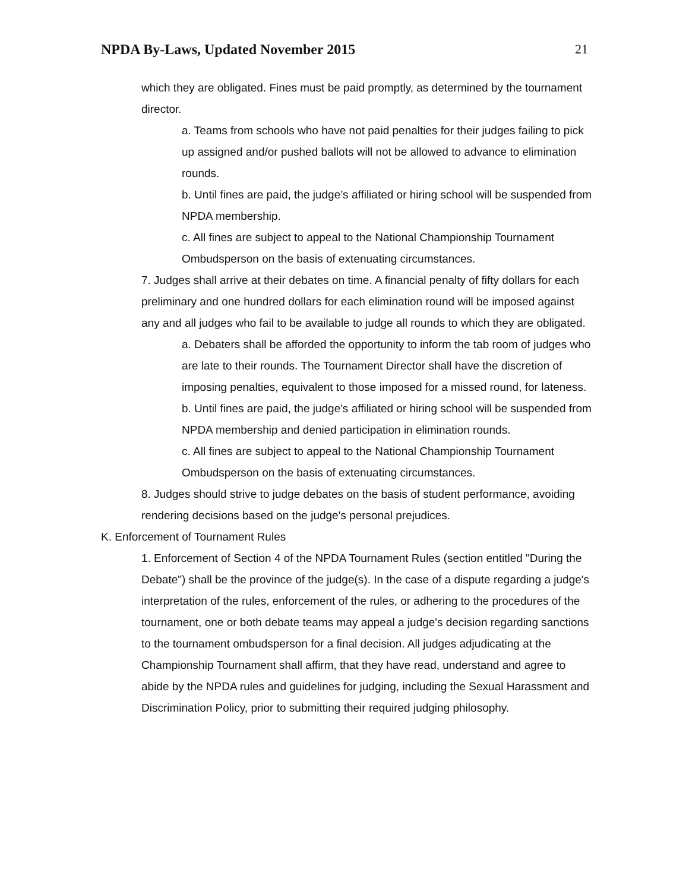NPDA By-Laws, Updated November 2015 21
which they are obligated. Fines must be paid promptly, as determined by the tournament director.
a. Teams from schools who have not paid penalties for their judges failing to pick up assigned and/or pushed ballots will not be allowed to advance to elimination rounds.
b. Until fines are paid, the judge’s affiliated or hiring school will be suspended from NPDA membership.
c. All fines are subject to appeal to the National Championship Tournament Ombudsperson on the basis of extenuating circumstances.
7. Judges shall arrive at their debates on time. A financial penalty of fifty dollars for each preliminary and one hundred dollars for each elimination round will be imposed against any and all judges who fail to be available to judge all rounds to which they are obligated.
a. Debaters shall be afforded the opportunity to inform the tab room of judges who are late to their rounds. The Tournament Director shall have the discretion of imposing penalties, equivalent to those imposed for a missed round, for lateness.
b. Until fines are paid, the judge's affiliated or hiring school will be suspended from NPDA membership and denied participation in elimination rounds.
c. All fines are subject to appeal to the National Championship Tournament Ombudsperson on the basis of extenuating circumstances.
8. Judges should strive to judge debates on the basis of student performance, avoiding rendering decisions based on the judge's personal prejudices.
K. Enforcement of Tournament Rules
1. Enforcement of Section 4 of the NPDA Tournament Rules (section entitled "During the Debate") shall be the province of the judge(s). In the case of a dispute regarding a judge's interpretation of the rules, enforcement of the rules, or adhering to the procedures of the tournament, one or both debate teams may appeal a judge's decision regarding sanctions to the tournament ombudsperson for a final decision. All judges adjudicating at the Championship Tournament shall affirm, that they have read, understand and agree to abide by the NPDA rules and guidelines for judging, including the Sexual Harassment and Discrimination Policy, prior to submitting their required judging philosophy.